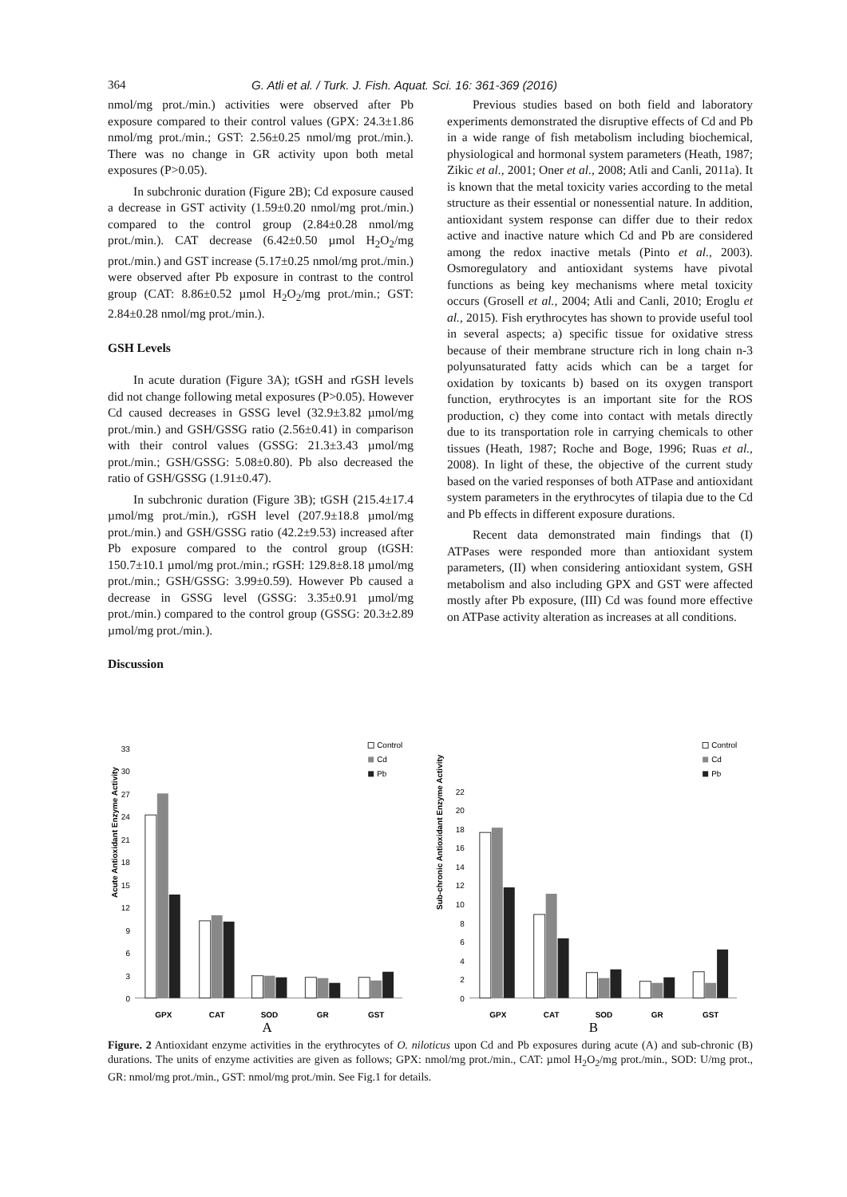364 G. Atli et al. / Turk. J. Fish. Aquat. Sci. 16: 361-369 (2016)
nmol/mg prot./min.) activities were observed after Pb exposure compared to their control values (GPX: 24.3±1.86 nmol/mg prot./min.; GST: 2.56±0.25 nmol/mg prot./min.). There was no change in GR activity upon both metal exposures (P>0.05).
In subchronic duration (Figure 2B); Cd exposure caused a decrease in GST activity (1.59±0.20 nmol/mg prot./min.) compared to the control group (2.84±0.28 nmol/mg prot./min.). CAT decrease (6.42±0.50 µmol H<sub>2</sub>O<sub>2</sub>/mg prot./min.) and GST increase (5.17±0.25 nmol/mg prot./min.) were observed after Pb exposure in contrast to the control group (CAT: 8.86±0.52 µmol H<sub>2</sub>O<sub>2</sub>/mg prot./min.; GST: 2.84±0.28 nmol/mg prot./min.).
GSH Levels
In acute duration (Figure 3A); tGSH and rGSH levels did not change following metal exposures (P>0.05). However Cd caused decreases in GSSG level (32.9±3.82 µmol/mg prot./min.) and GSH/GSSG ratio (2.56±0.41) in comparison with their control values (GSSG: 21.3±3.43 µmol/mg prot./min.; GSH/GSSG: 5.08±0.80). Pb also decreased the ratio of GSH/GSSG (1.91±0.47).
In subchronic duration (Figure 3B); tGSH (215.4±17.4 µmol/mg prot./min.), rGSH level (207.9±18.8 µmol/mg prot./min.) and GSH/GSSG ratio (42.2±9.53) increased after Pb exposure compared to the control group (tGSH: 150.7±10.1 µmol/mg prot./min.; rGSH: 129.8±8.18 µmol/mg prot./min.; GSH/GSSG: 3.99±0.59). However Pb caused a decrease in GSSG level (GSSG: 3.35±0.91 µmol/mg prot./min.) compared to the control group (GSSG: 20.3±2.89 µmol/mg prot./min.).
Discussion
Previous studies based on both field and laboratory experiments demonstrated the disruptive effects of Cd and Pb in a wide range of fish metabolism including biochemical, physiological and hormonal system parameters (Heath, 1987; Zikic et al., 2001; Oner et al., 2008; Atli and Canli, 2011a). It is known that the metal toxicity varies according to the metal structure as their essential or nonessential nature. In addition, antioxidant system response can differ due to their redox active and inactive nature which Cd and Pb are considered among the redox inactive metals (Pinto et al., 2003). Osmoregulatory and antioxidant systems have pivotal functions as being key mechanisms where metal toxicity occurs (Grosell et al., 2004; Atli and Canli, 2010; Eroglu et al., 2015). Fish erythrocytes has shown to provide useful tool in several aspects; a) specific tissue for oxidative stress because of their membrane structure rich in long chain n-3 polyunsaturated fatty acids which can be a target for oxidation by toxicants b) based on its oxygen transport function, erythrocytes is an important site for the ROS production, c) they come into contact with metals directly due to its transportation role in carrying chemicals to other tissues (Heath, 1987; Roche and Boge, 1996; Ruas et al., 2008). In light of these, the objective of the current study based on the varied responses of both ATPase and antioxidant system parameters in the erythrocytes of tilapia due to the Cd and Pb effects in different exposure durations.
Recent data demonstrated main findings that (I) ATPases were responded more than antioxidant system parameters, (II) when considering antioxidant system, GSH metabolism and also including GPX and GST were affected mostly after Pb exposure, (III) Cd was found more effective on ATPase activity alteration as increases at all conditions.
Acute Antioxidant Enzyme Activity
0
3
6
9
12
15
18
21
24
27
30
33
GPX
CAT
SOD
GR
GST
Control
Cd
Pb
A
Sub-chronic Antioxidant Enzyme Activity
0
2
4
6
8
10
12
14
16
18
20
22
GPX
CAT
SOD
GR
GST
Control
Cd
Pb
B
Figure. 2 Antioxidant enzyme activities in the erythrocytes of O. niloticus upon Cd and Pb exposures during acute (A) and sub-chronic (B) durations. The units of enzyme activities are given as follows; GPX: nmol/mg prot./min., CAT: µmol H<sub>2</sub>O<sub>2</sub>/mg prot./min., SOD: U/mg prot., GR: nmol/mg prot./min., GST: nmol/mg prot./min. See Fig.1 for details.